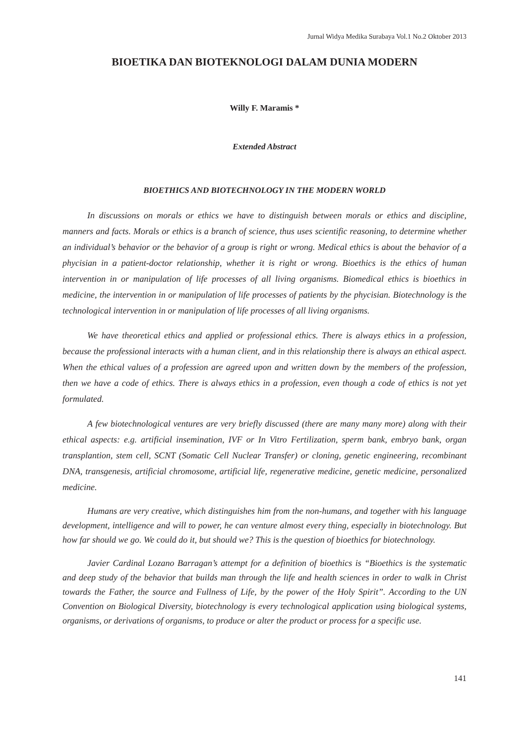Jurnal Widya Medika Surabaya Vol.1 No.2 Oktober 2013
BIOETIKA DAN BIOTEKNOLOGI DALAM DUNIA MODERN
Willy F. Maramis *
Extended Abstract
BIOETHICS AND BIOTECHNOLOGY IN THE MODERN WORLD
In discussions on morals or ethics we have to distinguish between morals or ethics and discipline, manners and facts. Morals or ethics is a branch of science, thus uses scientific reasoning, to determine whether an individual’s behavior or the behavior of a group is right or wrong. Medical ethics is about the behavior of a phycisian in a patient-doctor relationship, whether it is right or wrong. Bioethics is the ethics of human intervention in or manipulation of life processes of all living organisms. Biomedical ethics is bioethics in medicine, the intervention in or manipulation of life processes of patients by the phycisian. Biotechnology is the technological intervention in or manipulation of life processes of all living organisms.
We have theoretical ethics and applied or professional ethics. There is always ethics in a profession, because the professional interacts with a human client, and in this relationship there is always an ethical aspect. When the ethical values of a profession are agreed upon and written down by the members of the profession, then we have a code of ethics. There is always ethics in a profession, even though a code of ethics is not yet formulated.
A few biotechnological ventures are very briefly discussed (there are many many more) along with their ethical aspects: e.g. artificial insemination, IVF or In Vitro Fertilization, sperm bank, embryo bank, organ transplantion, stem cell, SCNT (Somatic Cell Nuclear Transfer) or cloning, genetic engineering, recombinant DNA, transgenesis, artificial chromosome, artificial life, regenerative medicine, genetic medicine, personalized medicine.
Humans are very creative, which distinguishes him from the non-humans, and together with his language development, intelligence and will to power, he can venture almost every thing, especially in biotechnology. But how far should we go. We could do it, but should we? This is the question of bioethics for biotechnology.
Javier Cardinal Lozano Barragan’s attempt for a definition of bioethics is “Bioethics is the systematic and deep study of the behavior that builds man through the life and health sciences in order to walk in Christ towards the Father, the source and Fullness of Life, by the power of the Holy Spirit”. According to the UN Convention on Biological Diversity, biotechnology is every technological application using biological systems, organisms, or derivations of organisms, to produce or alter the product or process for a specific use.
141